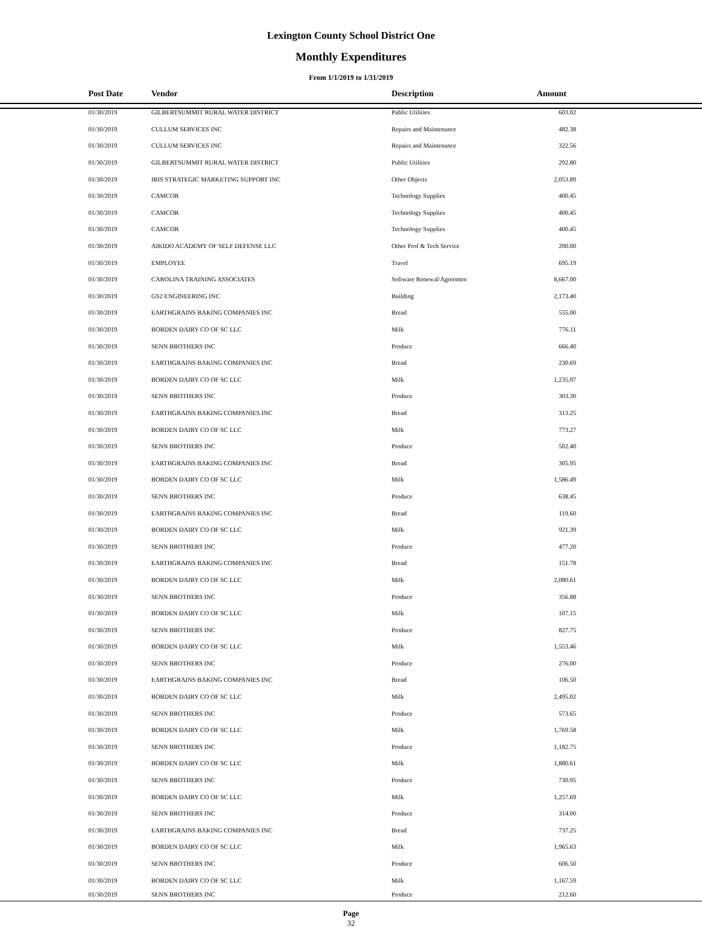Lexington County School District One
Monthly Expenditures
From 1/1/2019 to 1/31/2019
| | Post Date | Vendor | Description | Amount |
| --- | --- | --- | --- | --- |
| | 01/30/2019 | GILBERTSUMMIT RURAL WATER DISTRICT | Public Utilities | 603.02 |
| | 01/30/2019 | CULLUM SERVICES INC | Repairs and Maintenance | 482.38 |
| | 01/30/2019 | CULLUM SERVICES INC | Repairs and Maintenance | 322.56 |
| | 01/30/2019 | GILBERTSUMMIT RURAL WATER DISTRICT | Public Utilities | 292.80 |
| | 01/30/2019 | IRIS STRATEGIC MARKETING SUPPORT INC | Other Objects | 2,053.89 |
| | 01/30/2019 | CAMCOR | Technology Supplies | 400.45 |
| | 01/30/2019 | CAMCOR | Technology Supplies | 400.45 |
| | 01/30/2019 | CAMCOR | Technology Supplies | 400.45 |
| | 01/30/2019 | AIKIDO ACADEMY OF SELF DEFENSE LLC | Other Prof & Tech Service | 200.00 |
| | 01/30/2019 | EMPLOYEE | Travel | 695.19 |
| | 01/30/2019 | CAROLINA TRAINING ASSOCIATES | Software Renewal/Agreemen | 8,667.00 |
| | 01/30/2019 | GS2 ENGINEERING INC | Building | 2,173.40 |
| | 01/30/2019 | EARTHGRAINS BAKING COMPANIES INC | Bread | 555.00 |
| | 01/30/2019 | BORDEN DAIRY CO OF SC LLC | Milk | 776.11 |
| | 01/30/2019 | SENN BROTHERS INC | Produce | 666.40 |
| | 01/30/2019 | EARTHGRAINS BAKING COMPANIES INC | Bread | 230.69 |
| | 01/30/2019 | BORDEN DAIRY CO OF SC LLC | Milk | 1,235.97 |
| | 01/30/2019 | SENN BROTHERS INC | Produce | 303.30 |
| | 01/30/2019 | EARTHGRAINS BAKING COMPANIES INC | Bread | 313.25 |
| | 01/30/2019 | BORDEN DAIRY CO OF SC LLC | Milk | 773.27 |
| | 01/30/2019 | SENN BROTHERS INC | Produce | 502.40 |
| | 01/30/2019 | EARTHGRAINS BAKING COMPANIES INC | Bread | 305.95 |
| | 01/30/2019 | BORDEN DAIRY CO OF SC LLC | Milk | 1,586.49 |
| | 01/30/2019 | SENN BROTHERS INC | Produce | 638.45 |
| | 01/30/2019 | EARTHGRAINS BAKING COMPANIES INC | Bread | 119.60 |
| | 01/30/2019 | BORDEN DAIRY CO OF SC LLC | Milk | 921.39 |
| | 01/30/2019 | SENN BROTHERS INC | Produce | 477.20 |
| | 01/30/2019 | EARTHGRAINS BAKING COMPANIES INC | Bread | 151.78 |
| | 01/30/2019 | BORDEN DAIRY CO OF SC LLC | Milk | 2,080.61 |
| | 01/30/2019 | SENN BROTHERS INC | Produce | 356.88 |
| | 01/30/2019 | BORDEN DAIRY CO OF SC LLC | Milk | 107.15 |
| | 01/30/2019 | SENN BROTHERS INC | Produce | 827.75 |
| | 01/30/2019 | BORDEN DAIRY CO OF SC LLC | Milk | 1,553.46 |
| | 01/30/2019 | SENN BROTHERS INC | Produce | 276.00 |
| | 01/30/2019 | EARTHGRAINS BAKING COMPANIES INC | Bread | 106.50 |
| | 01/30/2019 | BORDEN DAIRY CO OF SC LLC | Milk | 2,495.02 |
| | 01/30/2019 | SENN BROTHERS INC | Produce | 573.65 |
| | 01/30/2019 | BORDEN DAIRY CO OF SC LLC | Milk | 1,769.58 |
| | 01/30/2019 | SENN BROTHERS INC | Produce | 1,182.75 |
| | 01/30/2019 | BORDEN DAIRY CO OF SC LLC | Milk | 1,880.61 |
| | 01/30/2019 | SENN BROTHERS INC | Produce | 730.95 |
| | 01/30/2019 | BORDEN DAIRY CO OF SC LLC | Milk | 1,257.69 |
| | 01/30/2019 | SENN BROTHERS INC | Produce | 314.00 |
| | 01/30/2019 | EARTHGRAINS BAKING COMPANIES INC | Bread | 737.25 |
| | 01/30/2019 | BORDEN DAIRY CO OF SC LLC | Milk | 1,965.63 |
| | 01/30/2019 | SENN BROTHERS INC | Produce | 606.50 |
| | 01/30/2019 | BORDEN DAIRY CO OF SC LLC | Milk | 1,167.59 |
| | 01/30/2019 | SENN BROTHERS INC | Produce | 212.60 |
Page
32